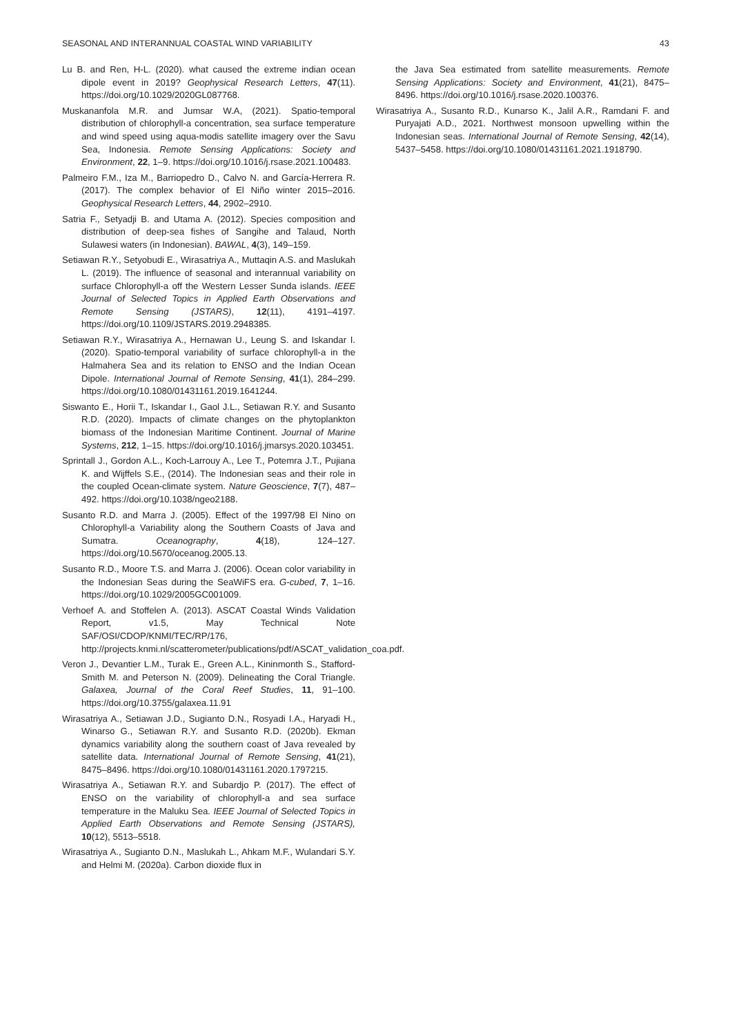SEASONAL AND INTERANNUAL COASTAL WIND VARIABILITY 43
Lu B. and Ren, H-L. (2020). what caused the extreme indian ocean dipole event in 2019? Geophysical Research Letters, 47(11). https://doi.org/10.1029/2020GL087768.
Muskananfola M.R. and Jumsar W.A, (2021). Spatio-temporal distribution of chlorophyll-a concentration, sea surface temperature and wind speed using aqua-modis satellite imagery over the Savu Sea, Indonesia. Remote Sensing Applications: Society and Environment, 22, 1–9. https://doi.org/10.1016/j.rsase.2021.100483.
Palmeiro F.M., Iza M., Barriopedro D., Calvo N. and García-Herrera R. (2017). The complex behavior of El Niño winter 2015–2016. Geophysical Research Letters, 44, 2902–2910.
Satria F., Setyadji B. and Utama A. (2012). Species composition and distribution of deep-sea fishes of Sangihe and Talaud, North Sulawesi waters (in Indonesian). BAWAL, 4(3), 149–159.
Setiawan R.Y., Setyobudi E., Wirasatriya A., Muttaqin A.S. and Maslukah L. (2019). The influence of seasonal and interannual variability on surface Chlorophyll-a off the Western Lesser Sunda islands. IEEE Journal of Selected Topics in Applied Earth Observations and Remote Sensing (JSTARS), 12(11), 4191–4197. https://doi.org/10.1109/JSTARS.2019.2948385.
Setiawan R.Y., Wirasatriya A., Hernawan U., Leung S. and Iskandar I. (2020). Spatio-temporal variability of surface chlorophyll-a in the Halmahera Sea and its relation to ENSO and the Indian Ocean Dipole. International Journal of Remote Sensing, 41(1), 284–299. https://doi.org/10.1080/01431161.2019.1641244.
Siswanto E., Horii T., Iskandar I., Gaol J.L., Setiawan R.Y. and Susanto R.D. (2020). Impacts of climate changes on the phytoplankton biomass of the Indonesian Maritime Continent. Journal of Marine Systems, 212, 1–15. https://doi.org/10.1016/j.jmarsys.2020.103451.
Sprintall J., Gordon A.L., Koch-Larrouy A., Lee T., Potemra J.T., Pujiana K. and Wijffels S.E., (2014). The Indonesian seas and their role in the coupled Ocean-climate system. Nature Geoscience, 7(7), 487–492. https://doi.org/10.1038/ngeo2188.
Susanto R.D. and Marra J. (2005). Effect of the 1997/98 El Nino on Chlorophyll-a Variability along the Southern Coasts of Java and Sumatra. Oceanography, 4(18), 124–127. https://doi.org/10.5670/oceanog.2005.13.
Susanto R.D., Moore T.S. and Marra J. (2006). Ocean color variability in the Indonesian Seas during the SeaWiFS era. G-cubed, 7, 1–16. https://doi.org/10.1029/2005GC001009.
Verhoef A. and Stoffelen A. (2013). ASCAT Coastal Winds Validation Report, v1.5, May Technical Note SAF/OSI/CDOP/KNMI/TEC/RP/176, http://projects.knmi.nl/scatterometer/publications/pdf/ASCAT_validation_coa.pdf.
Veron J., Devantier L.M., Turak E., Green A.L., Kininmonth S., Stafford-Smith M. and Peterson N. (2009). Delineating the Coral Triangle. Galaxea, Journal of the Coral Reef Studies, 11, 91–100. https://doi.org/10.3755/galaxea.11.91
Wirasatriya A., Setiawan J.D., Sugianto D.N., Rosyadi I.A., Haryadi H., Winarso G., Setiawan R.Y. and Susanto R.D. (2020b). Ekman dynamics variability along the southern coast of Java revealed by satellite data. International Journal of Remote Sensing, 41(21), 8475–8496. https://doi.org/10.1080/01431161.2020.1797215.
Wirasatriya A., Setiawan R.Y. and Subardjo P. (2017). The effect of ENSO on the variability of chlorophyll-a and sea surface temperature in the Maluku Sea. IEEE Journal of Selected Topics in Applied Earth Observations and Remote Sensing (JSTARS), 10(12), 5513–5518.
Wirasatriya A., Sugianto D.N., Maslukah L., Ahkam M.F., Wulandari S.Y. and Helmi M. (2020a). Carbon dioxide flux in
the Java Sea estimated from satellite measurements. Remote Sensing Applications: Society and Environment, 41(21), 8475–8496. https://doi.org/10.1016/j.rsase.2020.100376.
Wirasatriya A., Susanto R.D., Kunarso K., Jalil A.R., Ramdani F. and Puryajati A.D., 2021. Northwest monsoon upwelling within the Indonesian seas. International Journal of Remote Sensing, 42(14), 5437–5458. https://doi.org/10.1080/01431161.2021.1918790.